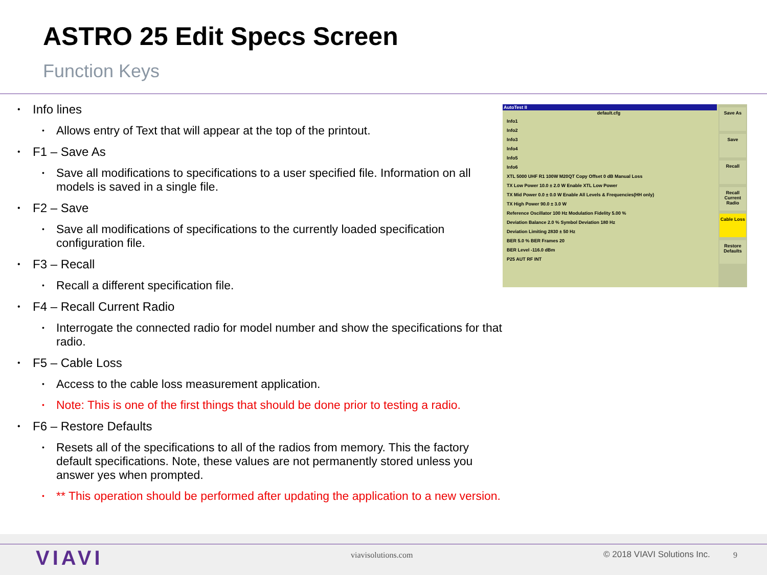ASTRO 25 Edit Specs Screen
Function Keys
Info lines
• Allows entry of Text that will appear at the top of the printout.
F1 – Save As
• Save all modifications to specifications to a user specified file. Information on all models is saved in a single file.
F2 – Save
• Save all modifications of specifications to the currently loaded specification configuration file.
F3 – Recall
• Recall a different specification file.
F4 – Recall Current Radio
• Interrogate the connected radio for model number and show the specifications for that radio.
F5 – Cable Loss
• Access to the cable loss measurement application.
• Note: This is one of the first things that should be done prior to testing a radio.
F6 – Restore Defaults
• Resets all of the specifications to all of the radios from memory. This the factory default specifications. Note, these values are not permanently stored unless you answer yes when prompted.
• ** This operation should be performed after updating the application to a new version.
AutoTest II
default.cfg
Info1
Info2
Info3
Info4
Info5
Info6
XTL 5000 UHF R1 100W M20QT Copy Offset 0 dB Manual Loss
TX Low Power 10.0 ± 2.0 W Enable XTL Low Power
TX Mid Power 0.0 ± 0.0 W Enable All Levels & Frequencies(HH only)
TX High Power 90.0 ± 3.0 W
Reference Oscillator 100 Hz Modulation Fidelity 5.00 %
Deviation Balance 2.0 % Symbol Deviation 180 Hz
Deviation Limiting 2830 ± 50 Hz
BER 5.0 % BER Frames 20
BER Level -116.0 dBm
P25 AUT RF INT
Save As
Save
Recall
Recall Current Radio
Cable Loss
Restore Defaults
VIAVI viavisolutions.com © 2018 VIAVI Solutions Inc. 9